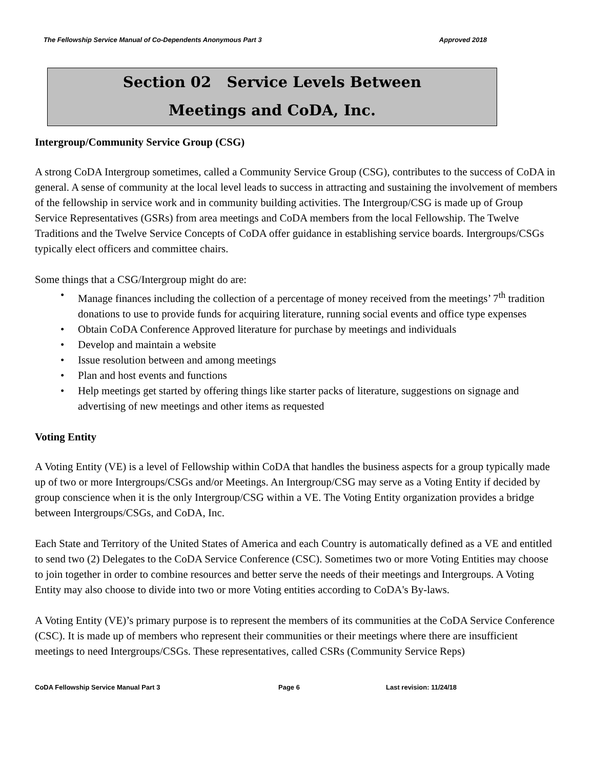The Fellowship Service Manual of Co-Dependents Anonymous Part 3 Approved 2018
Section 02 Service Levels Between
Meetings and CoDA, Inc.
Intergroup/Community Service Group (CSG)
A strong CoDA Intergroup sometimes, called a Community Service Group (CSG), contributes to the success of CoDA in general. A sense of community at the local level leads to success in attracting and sustaining the involvement of members of the fellowship in service work and in community building activities. The Intergroup/CSG is made up of Group Service Representatives (GSRs) from area meetings and CoDA members from the local Fellowship. The Twelve Traditions and the Twelve Service Concepts of CoDA offer guidance in establishing service boards. Intergroups/CSGs typically elect officers and committee chairs.
Some things that a CSG/Intergroup might do are:
• Manage finances including the collection of a percentage of money received from the meetings’ 7<sup>th</sup> tradition donations to use to provide funds for acquiring literature, running social events and office type expenses
• Obtain CoDA Conference Approved literature for purchase by meetings and individuals
• Develop and maintain a website
• Issue resolution between and among meetings
• Plan and host events and functions
• Help meetings get started by offering things like starter packs of literature, suggestions on signage and advertising of new meetings and other items as requested
Voting Entity
A Voting Entity (VE) is a level of Fellowship within CoDA that handles the business aspects for a group typically made up of two or more Intergroups/CSGs and/or Meetings. An Intergroup/CSG may serve as a Voting Entity if decided by group conscience when it is the only Intergroup/CSG within a VE. The Voting Entity organization provides a bridge between Intergroups/CSGs, and CoDA, Inc.
Each State and Territory of the United States of America and each Country is automatically defined as a VE and entitled to send two (2) Delegates to the CoDA Service Conference (CSC). Sometimes two or more Voting Entities may choose to join together in order to combine resources and better serve the needs of their meetings and Intergroups. A Voting Entity may also choose to divide into two or more Voting entities according to CoDA's By-laws.
A Voting Entity (VE)’s primary purpose is to represent the members of its communities at the CoDA Service Conference (CSC). It is made up of members who represent their communities or their meetings where there are insufficient meetings to need Intergroups/CSGs. These representatives, called CSRs (Community Service Reps)
CoDA Fellowship Service Manual Part 3 Page 6 Last revision: 11/24/18